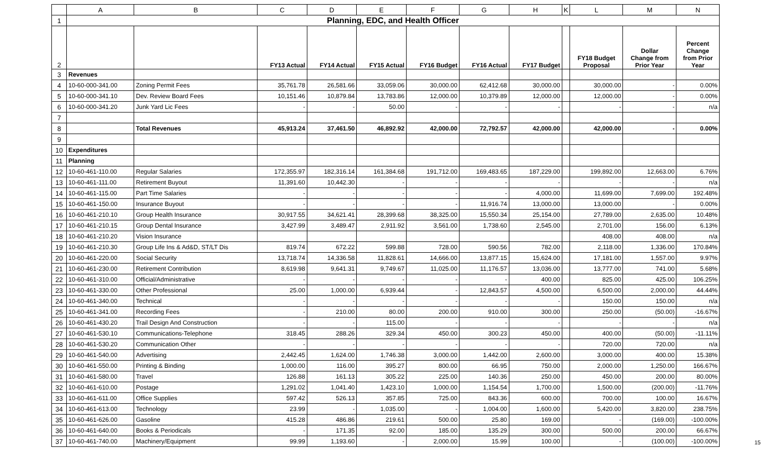| | A | B | C | D | E | F | G | H | K | L | M | N |
| 1 | Planning, EDC, and Health Officer | | | | | | | | | | | |
| 2 | | | FY13 Actual | FY14 Actual | FY15 Actual | FY16 Budget | FY16 Actual | FY17 Budget | | FY18 Budget Proposal | Dollar Change from Prior Year | Percent Change from Prior Year |
| 3 | Revenues | | | | | | | | | | | |
| 4 | 10-60-000-341.00 | Zoning Permit Fees | 35,761.78 | 26,581.66 | 33,059.06 | 30,000.00 | 62,412.68 | 30,000.00 | | 30,000.00 | - | 0.00% |
| 5 | 10-60-000-341.10 | Dev. Review Board Fees | 10,151.46 | 10,879.84 | 13,783.86 | 12,000.00 | 10,379.89 | 12,000.00 | | 12,000.00 | - | 0.00% |
| 6 | 10-60-000-341.20 | Junk Yard Lic Fees | - | - | 50.00 | - | - | - | | - | - | n/a |
| 7 | | | | | | | | | | | | |
| 8 | | Total Revenues | 45,913.24 | 37,461.50 | 46,892.92 | 42,000.00 | 72,792.57 | 42,000.00 | | 42,000.00 | - | 0.00% |
| 9 | | | | | | | | | | | | |
| 10 | Expenditures | | | | | | | | | | | |
| 11 | Planning | | | | | | | | | | | |
| 12 | 10-60-461-110.00 | Regular Salaries | 172,355.97 | 182,316.14 | 161,384.68 | 191,712.00 | 169,483.65 | 187,229.00 | | 199,892.00 | 12,663.00 | 6.76% |
| 13 | 10-60-461-111.00 | Retirement Buyout | 11,391.60 | 10,442.30 | - | - | - | - | | - | - | n/a |
| 14 | 10-60-461-115.00 | Part Time Salaries | - | - | - | - | - | 4,000.00 | | 11,699.00 | 7,699.00 | 192.48% |
| 15 | 10-60-461-150.00 | Insurance Buyout | - | - | - | - | 11,916.74 | 13,000.00 | | 13,000.00 | - | 0.00% |
| 16 | 10-60-461-210.10 | Group Health Insurance | 30,917.55 | 34,621.41 | 28,399.68 | 38,325.00 | 15,550.34 | 25,154.00 | | 27,789.00 | 2,635.00 | 10.48% |
| 17 | 10-60-461-210.15 | Group Dental Insurance | 3,427.99 | 3,489.47 | 2,911.92 | 3,561.00 | 1,738.60 | 2,545.00 | | 2,701.00 | 156.00 | 6.13% |
| 18 | 10-60-461-210.20 | Vision Insurance | | | | | | | | 408.00 | 408.00 | n/a |
| 19 | 10-60-461-210.30 | Group Life Ins & Ad&D, ST/LT Dis | 819.74 | 672.22 | 599.88 | 728.00 | 590.56 | 782.00 | | 2,118.00 | 1,336.00 | 170.84% |
| 20 | 10-60-461-220.00 | Social Security | 13,718.74 | 14,336.58 | 11,828.61 | 14,666.00 | 13,877.15 | 15,624.00 | | 17,181.00 | 1,557.00 | 9.97% |
| 21 | 10-60-461-230.00 | Retirement Contribution | 8,619.98 | 9,641.31 | 9,749.67 | 11,025.00 | 11,176.57 | 13,036.00 | | 13,777.00 | 741.00 | 5.68% |
| 22 | 10-60-461-310.00 | Official/Administrative | - | - | - | - | - | 400.00 | | 825.00 | 425.00 | 106.25% |
| 23 | 10-60-461-330.00 | Other Professional | 25.00 | 1,000.00 | 6,939.44 | - | 12,843.57 | 4,500.00 | | 6,500.00 | 2,000.00 | 44.44% |
| 24 | 10-60-461-340.00 | Technical | - | - | - | - | - | - | | 150.00 | 150.00 | n/a |
| 25 | 10-60-461-341.00 | Recording Fees | - | 210.00 | 80.00 | 200.00 | 910.00 | 300.00 | | 250.00 | (50.00) | -16.67% |
| 26 | 10-60-461-430.20 | Trail Design And Construction | - | - | 115.00 | - | - | - | | - | - | n/a |
| 27 | 10-60-461-530.10 | Communications-Telephone | 318.45 | 288.26 | 329.34 | 450.00 | 300.23 | 450.00 | | 400.00 | (50.00) | -11.11% |
| 28 | 10-60-461-530.20 | Communication Other | - | - | - | - | - | - | | 720.00 | 720.00 | n/a |
| 29 | 10-60-461-540.00 | Advertising | 2,442.45 | 1,624.00 | 1,746.38 | 3,000.00 | 1,442.00 | 2,600.00 | | 3,000.00 | 400.00 | 15.38% |
| 30 | 10-60-461-550.00 | Printing & Binding | 1,000.00 | 116.00 | 395.27 | 800.00 | 66.95 | 750.00 | | 2,000.00 | 1,250.00 | 166.67% |
| 31 | 10-60-461-580.00 | Travel | 126.88 | 161.13 | 305.22 | 225.00 | 140.36 | 250.00 | | 450.00 | 200.00 | 80.00% |
| 32 | 10-60-461-610.00 | Postage | 1,291.02 | 1,041.40 | 1,423.10 | 1,000.00 | 1,154.54 | 1,700.00 | | 1,500.00 | (200.00) | -11.76% |
| 33 | 10-60-461-611.00 | Office Supplies | 597.42 | 526.13 | 357.85 | 725.00 | 843.36 | 600.00 | | 700.00 | 100.00 | 16.67% |
| 34 | 10-60-461-613.00 | Technology | 23.99 | - | 1,035.00 | - | 1,004.00 | 1,600.00 | | 5,420.00 | 3,820.00 | 238.75% |
| 35 | 10-60-461-626.00 | Gasoline | 415.28 | 486.86 | 219.61 | 500.00 | 25.80 | 169.00 | | - | (169.00) | -100.00% |
| 36 | 10-60-461-640.00 | Books & Periodicals | - | 171.35 | 92.00 | 185.00 | 135.29 | 300.00 | | 500.00 | 200.00 | 66.67% |
| 37 | 10-60-461-740.00 | Machinery/Equipment | 99.99 | 1,193.60 | - | 2,000.00 | 15.99 | 100.00 | | - | (100.00) | -100.00% |
15